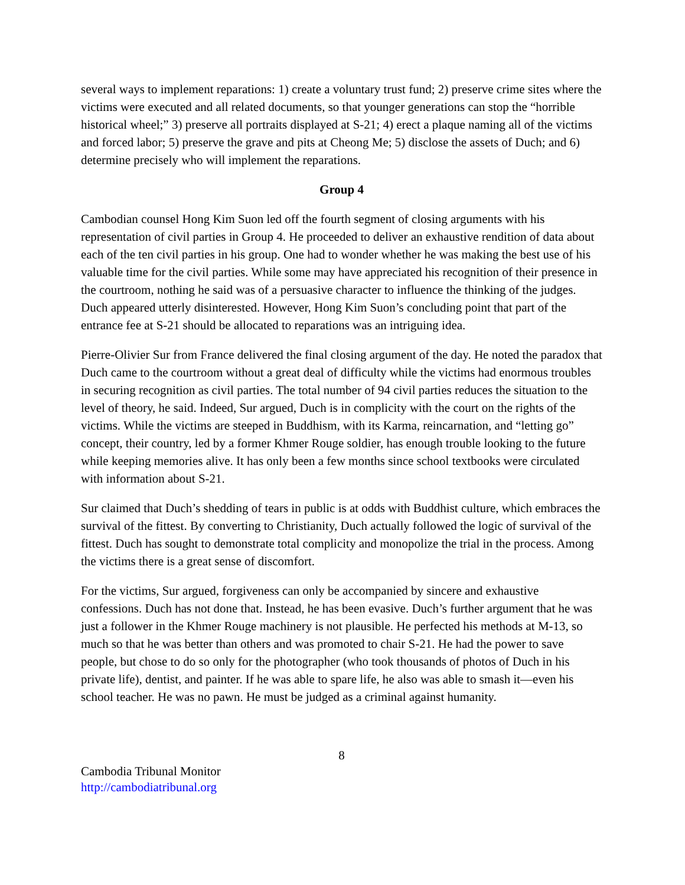several ways to implement reparations: 1) create a voluntary trust fund; 2) preserve crime sites where the victims were executed and all related documents, so that younger generations can stop the “horrible historical wheel;” 3) preserve all portraits displayed at S-21; 4) erect a plaque naming all of the victims and forced labor; 5) preserve the grave and pits at Cheong Me; 5) disclose the assets of Duch; and 6) determine precisely who will implement the reparations.
Group 4
Cambodian counsel Hong Kim Suon led off the fourth segment of closing arguments with his representation of civil parties in Group 4. He proceeded to deliver an exhaustive rendition of data about each of the ten civil parties in his group. One had to wonder whether he was making the best use of his valuable time for the civil parties. While some may have appreciated his recognition of their presence in the courtroom, nothing he said was of a persuasive character to influence the thinking of the judges. Duch appeared utterly disinterested. However, Hong Kim Suon’s concluding point that part of the entrance fee at S-21 should be allocated to reparations was an intriguing idea.
Pierre-Olivier Sur from France delivered the final closing argument of the day. He noted the paradox that Duch came to the courtroom without a great deal of difficulty while the victims had enormous troubles in securing recognition as civil parties. The total number of 94 civil parties reduces the situation to the level of theory, he said. Indeed, Sur argued, Duch is in complicity with the court on the rights of the victims. While the victims are steeped in Buddhism, with its Karma, reincarnation, and “letting go” concept, their country, led by a former Khmer Rouge soldier, has enough trouble looking to the future while keeping memories alive. It has only been a few months since school textbooks were circulated with information about S-21.
Sur claimed that Duch’s shedding of tears in public is at odds with Buddhist culture, which embraces the survival of the fittest. By converting to Christianity, Duch actually followed the logic of survival of the fittest. Duch has sought to demonstrate total complicity and monopolize the trial in the process. Among the victims there is a great sense of discomfort.
For the victims, Sur argued, forgiveness can only be accompanied by sincere and exhaustive confessions. Duch has not done that. Instead, he has been evasive. Duch’s further argument that he was just a follower in the Khmer Rouge machinery is not plausible. He perfected his methods at M-13, so much so that he was better than others and was promoted to chair S-21. He had the power to save people, but chose to do so only for the photographer (who took thousands of photos of Duch in his private life), dentist, and painter. If he was able to spare life, he also was able to smash it—even his school teacher. He was no pawn. He must be judged as a criminal against humanity.
8
Cambodia Tribunal Monitor
http://cambodiatribunal.org